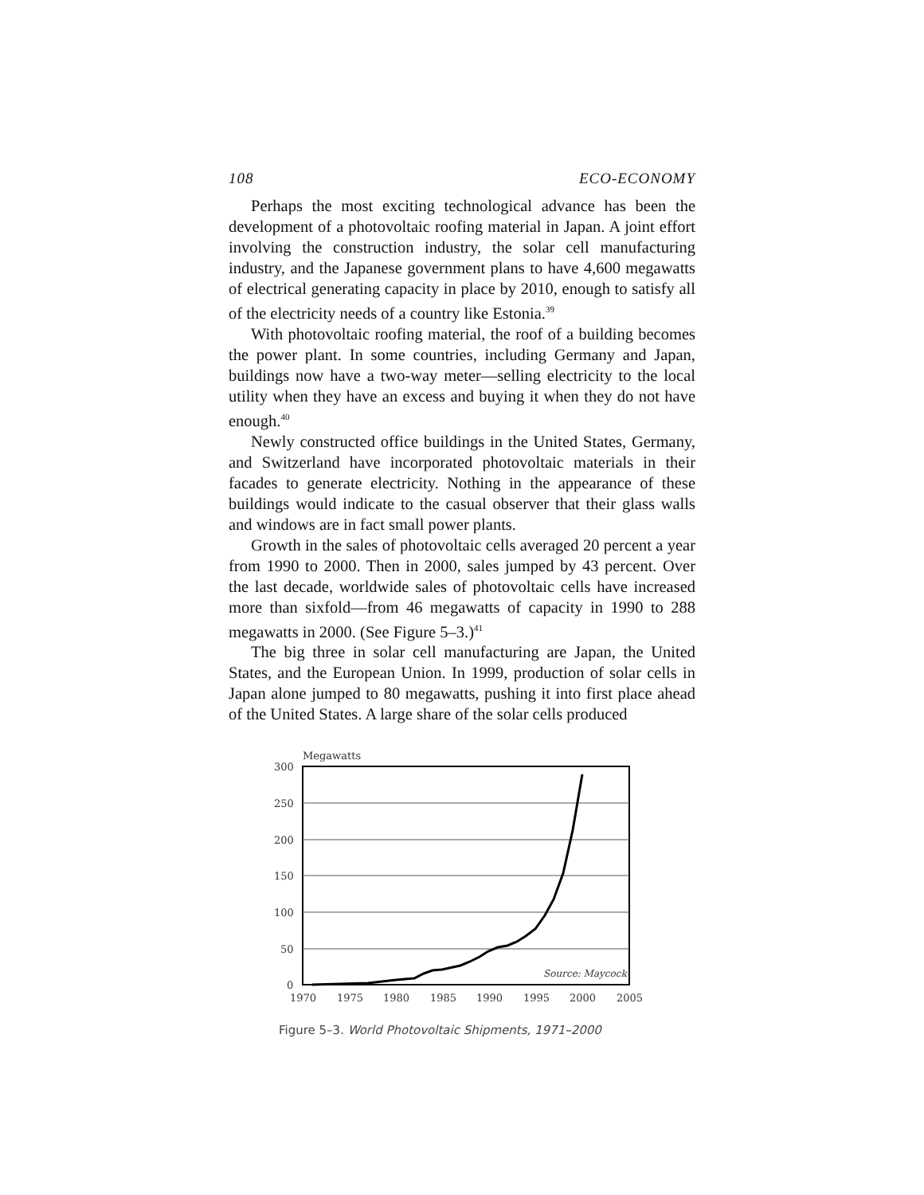108 ECO-ECONOMY
Perhaps the most exciting technological advance has been the development of a photovoltaic roofing material in Japan. A joint effort involving the construction industry, the solar cell manufacturing industry, and the Japanese government plans to have 4,600 megawatts of electrical generating capacity in place by 2010, enough to satisfy all of the electricity needs of a country like Estonia.<sup>39</sup>
With photovoltaic roofing material, the roof of a building becomes the power plant. In some countries, including Germany and Japan, buildings now have a two-way meter—selling electricity to the local utility when they have an excess and buying it when they do not have enough.<sup>40</sup>
Newly constructed office buildings in the United States, Germany, and Switzerland have incorporated photovoltaic materials in their facades to generate electricity. Nothing in the appearance of these buildings would indicate to the casual observer that their glass walls and windows are in fact small power plants.
Growth in the sales of photovoltaic cells averaged 20 percent a year from 1990 to 2000. Then in 2000, sales jumped by 43 percent. Over the last decade, worldwide sales of photovoltaic cells have increased more than sixfold—from 46 megawatts of capacity in 1990 to 288 megawatts in 2000. (See Figure 5–3.)<sup>41</sup>
The big three in solar cell manufacturing are Japan, the United States, and the European Union. In 1999, production of solar cells in Japan alone jumped to 80 megawatts, pushing it into first place ahead of the United States. A large share of the solar cells produced
Megawatts
300
250
200
150
100
50
0
1970
1975
1980
1985
1990
1995
2000
2005
Source: Maycock
Figure 5–3. World Photovoltaic Shipments, 1971–2000